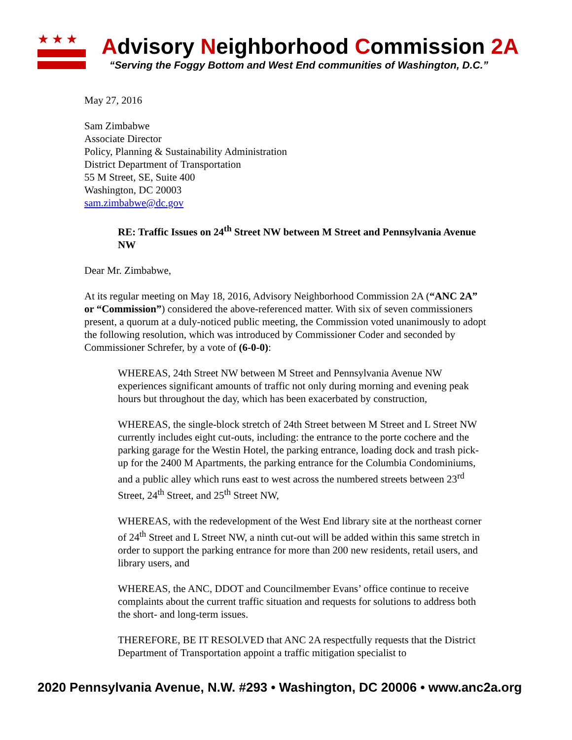★★★
Advisory Neighborhood Commission 2A
“Serving the Foggy Bottom and West End communities of Washington, D.C.”
May 27, 2016
Sam Zimbabwe
Associate Director
Policy, Planning & Sustainability Administration
District Department of Transportation
55 M Street, SE, Suite 400
Washington, DC 20003
sam.zimbabwe@dc.gov
RE: Traffic Issues on 24<sup>th</sup> Street NW between M Street and Pennsylvania Avenue NW
Dear Mr. Zimbabwe,
At its regular meeting on May 18, 2016, Advisory Neighborhood Commission 2A (“ANC 2A” or “Commission”) considered the above-referenced matter. With six of seven commissioners present, a quorum at a duly-noticed public meeting, the Commission voted unanimously to adopt the following resolution, which was introduced by Commissioner Coder and seconded by Commissioner Schrefer, by a vote of (6-0-0):
WHEREAS, 24th Street NW between M Street and Pennsylvania Avenue NW experiences significant amounts of traffic not only during morning and evening peak hours but throughout the day, which has been exacerbated by construction,
WHEREAS, the single-block stretch of 24th Street between M Street and L Street NW currently includes eight cut-outs, including: the entrance to the porte cochere and the parking garage for the Westin Hotel, the parking entrance, loading dock and trash pick-up for the 2400 M Apartments, the parking entrance for the Columbia Condominiums, and a public alley which runs east to west across the numbered streets between 23<sup>rd</sup> Street, 24<sup>th</sup> Street, and 25<sup>th</sup> Street NW,
WHEREAS, with the redevelopment of the West End library site at the northeast corner of 24<sup>th</sup> Street and L Street NW, a ninth cut-out will be added within this same stretch in order to support the parking entrance for more than 200 new residents, retail users, and library users, and
WHEREAS, the ANC, DDOT and Councilmember Evans’ office continue to receive complaints about the current traffic situation and requests for solutions to address both the short- and long-term issues.
THEREFORE, BE IT RESOLVED that ANC 2A respectfully requests that the District Department of Transportation appoint a traffic mitigation specialist to
2020 Pennsylvania Avenue, N.W. #293 • Washington, DC 20006 • www.anc2a.org